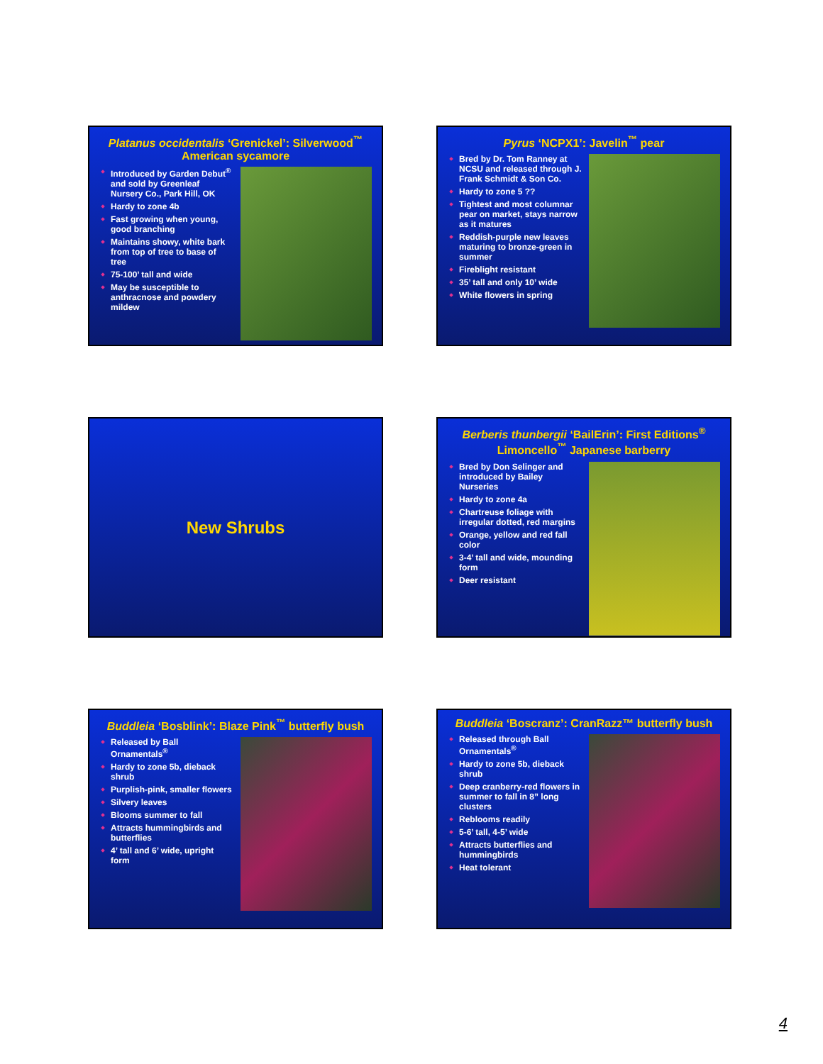Platanus occidentalis ‘Grenickel’: Silverwood<sup>™</sup> American sycamore
Introduced by Garden Debut<sup>®</sup> and sold by Greenleaf Nursery Co., Park Hill, OK
Hardy to zone 4b
Fast growing when young, good branching
Maintains showy, white bark from top of tree to base of tree
75-100’ tall and wide
May be susceptible to anthracnose and powdery mildew
Pyrus ‘NCPX1’: Javelin<sup>™</sup> pear
Bred by Dr. Tom Ranney at NCSU and released through J. Frank Schmidt & Son Co.
Hardy to zone 5 ??
Tightest and most columnar pear on market, stays narrow as it matures
Reddish-purple new leaves maturing to bronze-green in summer
Fireblight resistant
35’ tall and only 10’ wide
White flowers in spring
New Shrubs
Berberis thunbergii ‘BailErin’: First Editions<sup>®</sup> Limoncello<sup>™</sup> Japanese barberry
Bred by Don Selinger and introduced by Bailey Nurseries
Hardy to zone 4a
Chartreuse foliage with irregular dotted, red margins
Orange, yellow and red fall color
3-4’ tall and wide, mounding form
Deer resistant
Buddleia ‘Bosblink’: Blaze Pink<sup>™</sup> butterfly bush
Released by Ball Ornamentals<sup>®</sup>
Hardy to zone 5b, dieback shrub
Purplish-pink, smaller flowers
Silvery leaves
Blooms summer to fall
Attracts hummingbirds and butterflies
4’ tall and 6’ wide, upright form
Buddleia ‘Boscranz’: CranRazz™ butterfly bush
Released through Ball Ornamentals<sup>®</sup>
Hardy to zone 5b, dieback shrub
Deep cranberry-red flowers in summer to fall in 8” long clusters
Reblooms readily
5-6’ tall, 4-5’ wide
Attracts butterflies and hummingbirds
Heat tolerant
4